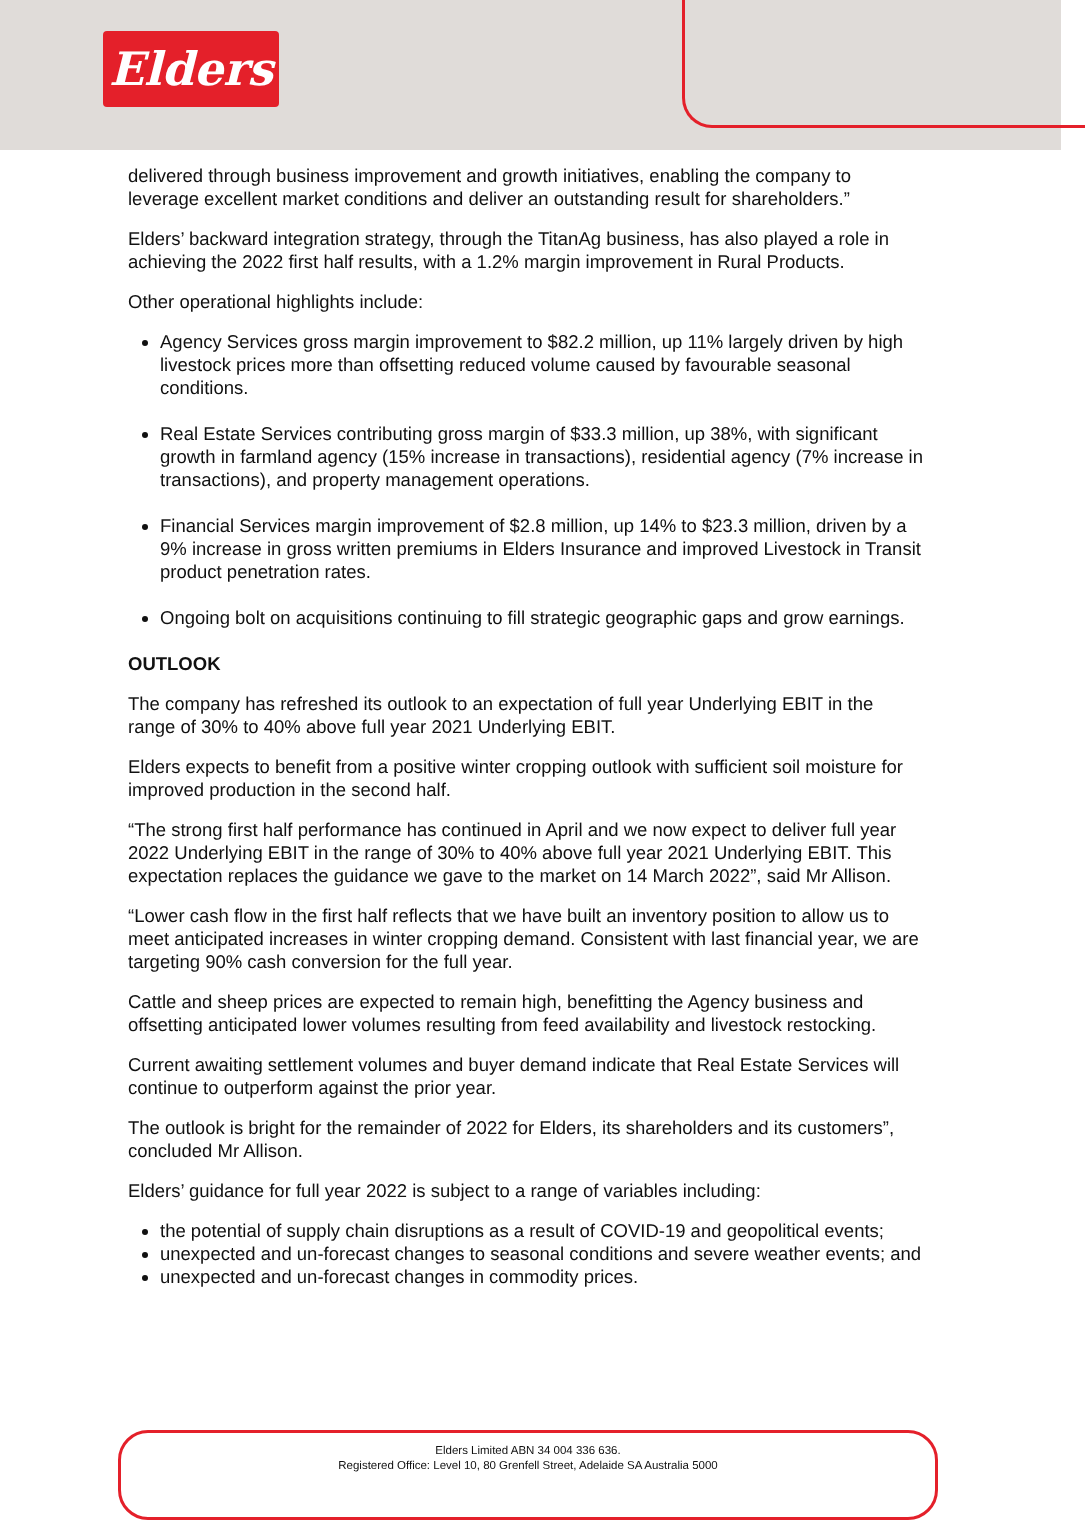Elders
delivered through business improvement and growth initiatives, enabling the company to leverage excellent market conditions and deliver an outstanding result for shareholders.”
Elders’ backward integration strategy, through the TitanAg business, has also played a role in achieving the 2022 first half results, with a 1.2% margin improvement in Rural Products.
Other operational highlights include:
Agency Services gross margin improvement to $82.2 million, up 11% largely driven by high livestock prices more than offsetting reduced volume caused by favourable seasonal conditions.
Real Estate Services contributing gross margin of $33.3 million, up 38%, with significant growth in farmland agency (15% increase in transactions), residential agency (7% increase in transactions), and property management operations.
Financial Services margin improvement of $2.8 million, up 14% to $23.3 million, driven by a 9% increase in gross written premiums in Elders Insurance and improved Livestock in Transit product penetration rates.
Ongoing bolt on acquisitions continuing to fill strategic geographic gaps and grow earnings.
OUTLOOK
The company has refreshed its outlook to an expectation of full year Underlying EBIT in the range of 30% to 40% above full year 2021 Underlying EBIT.
Elders expects to benefit from a positive winter cropping outlook with sufficient soil moisture for improved production in the second half.
“The strong first half performance has continued in April and we now expect to deliver full year 2022 Underlying EBIT in the range of 30% to 40% above full year 2021 Underlying EBIT. This expectation replaces the guidance we gave to the market on 14 March 2022”, said Mr Allison.
“Lower cash flow in the first half reflects that we have built an inventory position to allow us to meet anticipated increases in winter cropping demand. Consistent with last financial year, we are targeting 90% cash conversion for the full year.
Cattle and sheep prices are expected to remain high, benefitting the Agency business and offsetting anticipated lower volumes resulting from feed availability and livestock restocking.
Current awaiting settlement volumes and buyer demand indicate that Real Estate Services will continue to outperform against the prior year.
The outlook is bright for the remainder of 2022 for Elders, its shareholders and its customers”, concluded Mr Allison.
Elders’ guidance for full year 2022 is subject to a range of variables including:
the potential of supply chain disruptions as a result of COVID-19 and geopolitical events;
unexpected and un-forecast changes to seasonal conditions and severe weather events; and
unexpected and un-forecast changes in commodity prices.
Elders Limited ABN 34 004 336 636.
Registered Office: Level 10, 80 Grenfell Street, Adelaide SA Australia 5000